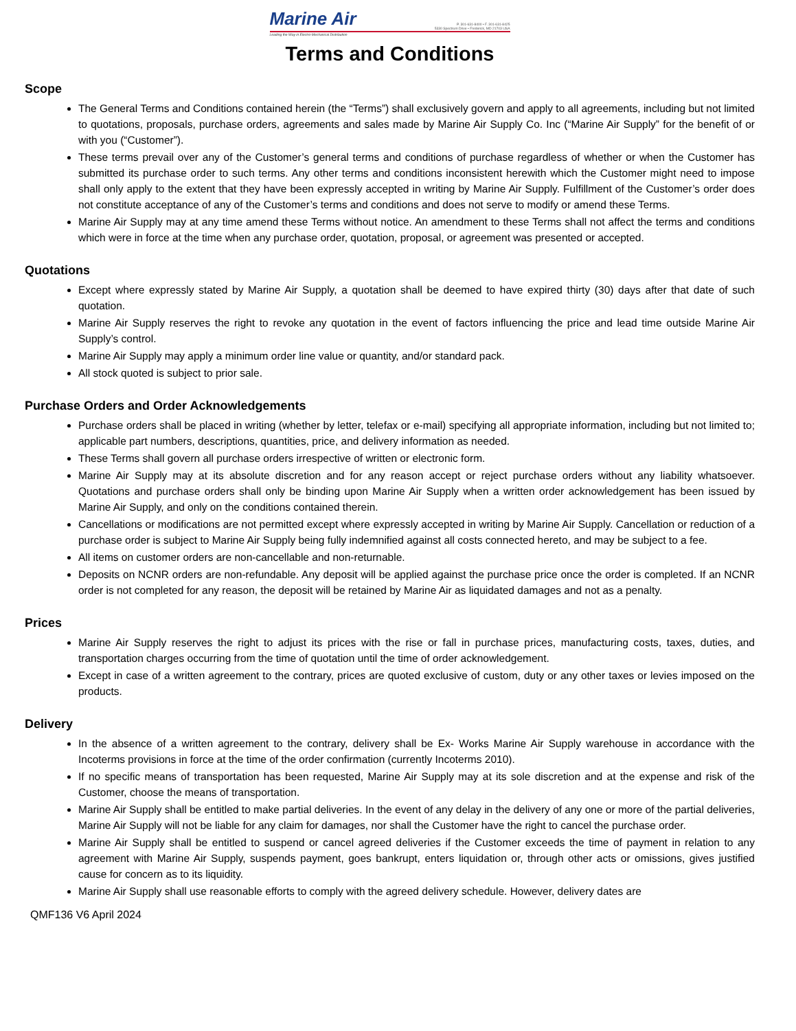Marine Air
Leading the Way in Electro-Mechanical Distribution
P. 301-631-8400 • F. 301-631-8425
5330 Spectrum Drive • Frederick, MD 21703 USA
Terms and Conditions
Scope
The General Terms and Conditions contained herein (the “Terms”) shall exclusively govern and apply to all agreements, including but not limited to quotations, proposals, purchase orders, agreements and sales made by Marine Air Supply Co. Inc (“Marine Air Supply” for the benefit of or with you (“Customer”).
These terms prevail over any of the Customer’s general terms and conditions of purchase regardless of whether or when the Customer has submitted its purchase order to such terms. Any other terms and conditions inconsistent herewith which the Customer might need to impose shall only apply to the extent that they have been expressly accepted in writing by Marine Air Supply. Fulfillment of the Customer’s order does not constitute acceptance of any of the Customer’s terms and conditions and does not serve to modify or amend these Terms.
Marine Air Supply may at any time amend these Terms without notice. An amendment to these Terms shall not affect the terms and conditions which were in force at the time when any purchase order, quotation, proposal, or agreement was presented or accepted.
Quotations
Except where expressly stated by Marine Air Supply, a quotation shall be deemed to have expired thirty (30) days after that date of such quotation.
Marine Air Supply reserves the right to revoke any quotation in the event of factors influencing the price and lead time outside Marine Air Supply’s control.
Marine Air Supply may apply a minimum order line value or quantity, and/or standard pack.
All stock quoted is subject to prior sale.
Purchase Orders and Order Acknowledgements
Purchase orders shall be placed in writing (whether by letter, telefax or e-mail) specifying all appropriate information, including but not limited to; applicable part numbers, descriptions, quantities, price, and delivery information as needed.
These Terms shall govern all purchase orders irrespective of written or electronic form.
Marine Air Supply may at its absolute discretion and for any reason accept or reject purchase orders without any liability whatsoever. Quotations and purchase orders shall only be binding upon Marine Air Supply when a written order acknowledgement has been issued by Marine Air Supply, and only on the conditions contained therein.
Cancellations or modifications are not permitted except where expressly accepted in writing by Marine Air Supply. Cancellation or reduction of a purchase order is subject to Marine Air Supply being fully indemnified against all costs connected hereto, and may be subject to a fee.
All items on customer orders are non-cancellable and non-returnable.
Deposits on NCNR orders are non-refundable. Any deposit will be applied against the purchase price once the order is completed. If an NCNR order is not completed for any reason, the deposit will be retained by Marine Air as liquidated damages and not as a penalty.
Prices
Marine Air Supply reserves the right to adjust its prices with the rise or fall in purchase prices, manufacturing costs, taxes, duties, and transportation charges occurring from the time of quotation until the time of order acknowledgement.
Except in case of a written agreement to the contrary, prices are quoted exclusive of custom, duty or any other taxes or levies imposed on the products.
Delivery
In the absence of a written agreement to the contrary, delivery shall be Ex- Works Marine Air Supply warehouse in accordance with the Incoterms provisions in force at the time of the order confirmation (currently Incoterms 2010).
If no specific means of transportation has been requested, Marine Air Supply may at its sole discretion and at the expense and risk of the Customer, choose the means of transportation.
Marine Air Supply shall be entitled to make partial deliveries. In the event of any delay in the delivery of any one or more of the partial deliveries, Marine Air Supply will not be liable for any claim for damages, nor shall the Customer have the right to cancel the purchase order.
Marine Air Supply shall be entitled to suspend or cancel agreed deliveries if the Customer exceeds the time of payment in relation to any agreement with Marine Air Supply, suspends payment, goes bankrupt, enters liquidation or, through other acts or omissions, gives justified cause for concern as to its liquidity.
Marine Air Supply shall use reasonable efforts to comply with the agreed delivery schedule. However, delivery dates are
QMF136 V6 April 2024